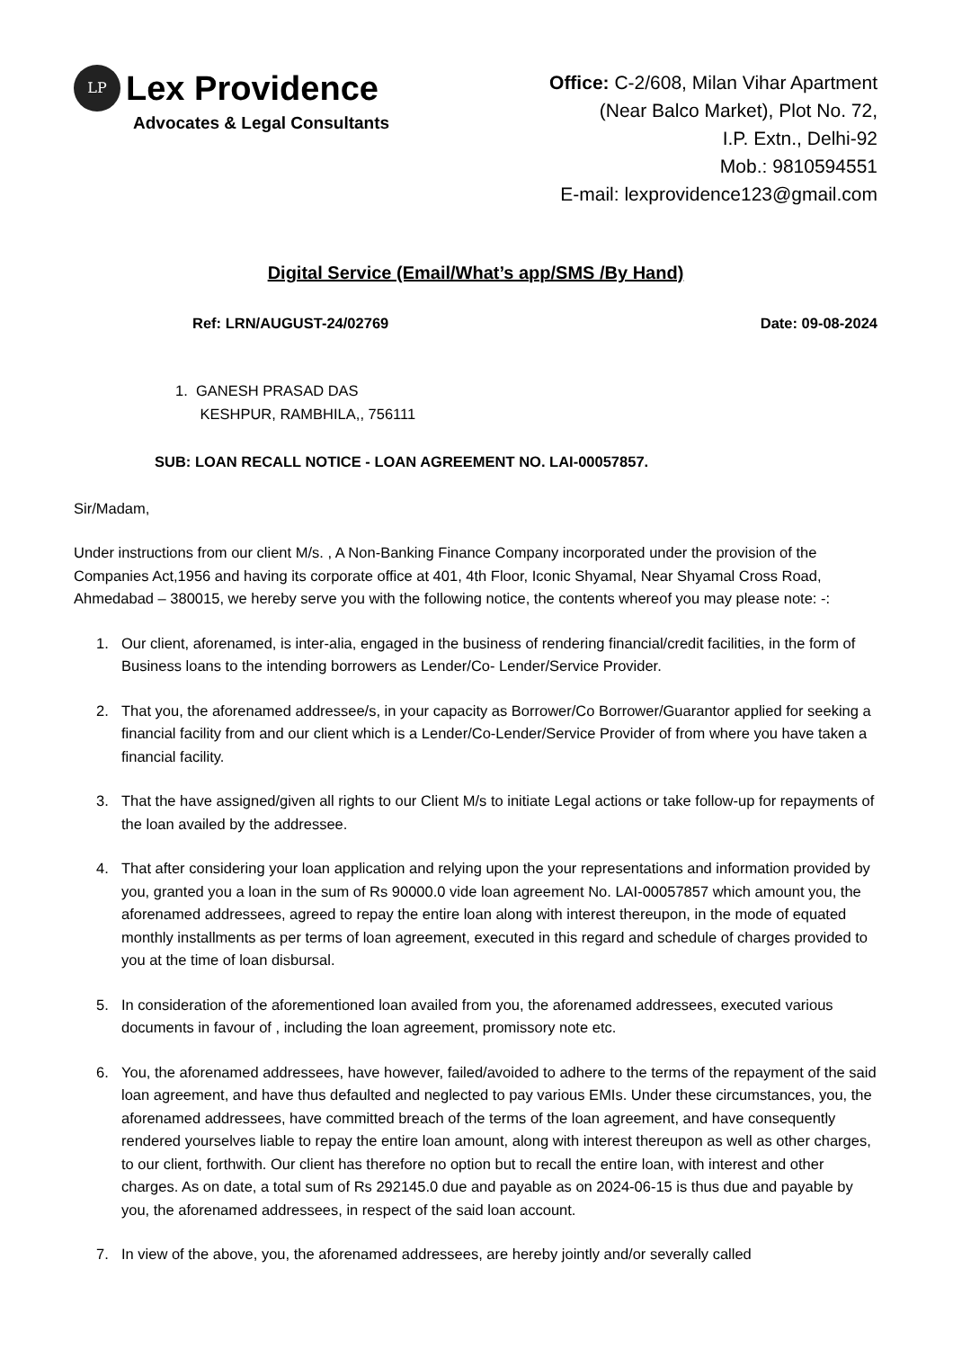LP
Lex Providence
Advocates & Legal Consultants
Office: C-2/608, Milan Vihar Apartment
(Near Balco Market), Plot No. 72,
I.P. Extn., Delhi-92
Mob.: 9810594551
E-mail: lexprovidence123@gmail.com
Digital Service (Email/What’s app/SMS /By Hand)
Ref: LRN/AUGUST-24/02769 Date: 09-08-2024
1. GANESH PRASAD DAS
KESHPUR, RAMBHILA,, 756111
SUB: LOAN RECALL NOTICE - LOAN AGREEMENT NO. LAI-00057857.
Sir/Madam,
Under instructions from our client M/s. , A Non-Banking Finance Company incorporated under the provision of the Companies Act,1956 and having its corporate office at 401, 4th Floor, Iconic Shyamal, Near Shyamal Cross Road, Ahmedabad – 380015, we hereby serve you with the following notice, the contents whereof you may please note: -:
1. Our client, aforenamed, is inter-alia, engaged in the business of rendering financial/credit facilities, in the form of Business loans to the intending borrowers as Lender/Co- Lender/Service Provider.
2. That you, the aforenamed addressee/s, in your capacity as Borrower/Co Borrower/Guarantor applied for seeking a financial facility from and our client which is a Lender/Co-Lender/Service Provider of from where you have taken a financial facility.
3. That the have assigned/given all rights to our Client M/s to initiate Legal actions or take follow-up for repayments of the loan availed by the addressee.
4. That after considering your loan application and relying upon the your representations and information provided by you, granted you a loan in the sum of Rs 90000.0 vide loan agreement No. LAI-00057857 which amount you, the aforenamed addressees, agreed to repay the entire loan along with interest thereupon, in the mode of equated monthly installments as per terms of loan agreement, executed in this regard and schedule of charges provided to you at the time of loan disbursal.
5. In consideration of the aforementioned loan availed from you, the aforenamed addressees, executed various documents in favour of , including the loan agreement, promissory note etc.
6. You, the aforenamed addressees, have however, failed/avoided to adhere to the terms of the repayment of the said loan agreement, and have thus defaulted and neglected to pay various EMIs. Under these circumstances, you, the aforenamed addressees, have committed breach of the terms of the loan agreement, and have consequently rendered yourselves liable to repay the entire loan amount, along with interest thereupon as well as other charges, to our client, forthwith. Our client has therefore no option but to recall the entire loan, with interest and other charges. As on date, a total sum of Rs 292145.0 due and payable as on 2024-06-15 is thus due and payable by you, the aforenamed addressees, in respect of the said loan account.
7. In view of the above, you, the aforenamed addressees, are hereby jointly and/or severally called